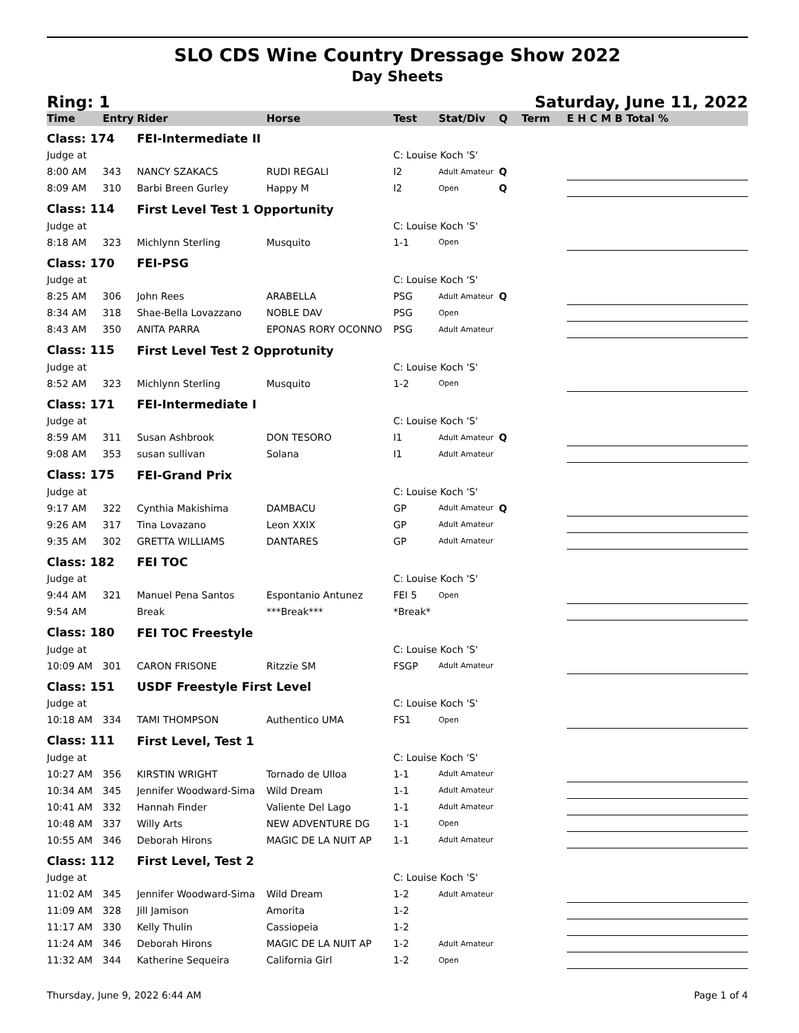SLO CDS Wine Country Dressage Show 2022
Day Sheets
Ring: 1 Saturday, June 11, 2022
| Time | Entry | Rider | Horse | Test | Stat/Div | Q | Term | E H C M B Total % |
| --- | --- | --- | --- | --- | --- | --- | --- | --- |
| Class: 174 | | FEI-Intermediate II | | | | | | |
| Judge at | | | | C: Louise Koch 'S' | | | | |
| 8:00 AM | 343 | NANCY SZAKACS | RUDI REGALI | I2 | Adult Amateur | Q | | |
| 8:09 AM | 310 | Barbi Breen Gurley | Happy M | I2 | Open | Q | | |
| Class: 114 | | First Level Test 1 Opportunity | | | | | | |
| Judge at | | | | C: Louise Koch 'S' | | | | |
| 8:18 AM | 323 | Michlynn Sterling | Musquito | 1-1 | Open | | | |
| Class: 170 | | FEI-PSG | | | | | | |
| Judge at | | | | C: Louise Koch 'S' | | | | |
| 8:25 AM | 306 | John Rees | ARABELLA | PSG | Adult Amateur | Q | | |
| 8:34 AM | 318 | Shae-Bella Lovazzano | NOBLE DAV | PSG | Open | | | |
| 8:43 AM | 350 | ANITA PARRA | EPONAS RORY OCONNO | PSG | Adult Amateur | | | |
| Class: 115 | | First Level Test 2 Opprotunity | | | | | | |
| Judge at | | | | C: Louise Koch 'S' | | | | |
| 8:52 AM | 323 | Michlynn Sterling | Musquito | 1-2 | Open | | | |
| Class: 171 | | FEI-Intermediate I | | | | | | |
| Judge at | | | | C: Louise Koch 'S' | | | | |
| 8:59 AM | 311 | Susan Ashbrook | DON TESORO | I1 | Adult Amateur | Q | | |
| 9:08 AM | 353 | susan sullivan | Solana | I1 | Adult Amateur | | | |
| Class: 175 | | FEI-Grand Prix | | | | | | |
| Judge at | | | | C: Louise Koch 'S' | | | | |
| 9:17 AM | 322 | Cynthia Makishima | DAMBACU | GP | Adult Amateur | Q | | |
| 9:26 AM | 317 | Tina Lovazano | Leon XXIX | GP | Adult Amateur | | | |
| 9:35 AM | 302 | GRETTA WILLIAMS | DANTARES | GP | Adult Amateur | | | |
| Class: 182 | | FEI TOC | | | | | | |
| Judge at | | | | C: Louise Koch 'S' | | | | |
| 9:44 AM | 321 | Manuel Pena Santos | Espontanio Antunez | FEI 5 | Open | | | |
| 9:54 AM | | Break | ***Break*** | *Break* | | | | |
| Class: 180 | | FEI TOC Freestyle | | | | | | |
| Judge at | | | | C: Louise Koch 'S' | | | | |
| 10:09 AM | 301 | CARON FRISONE | Ritzzie SM | FSGP | Adult Amateur | | | |
| Class: 151 | | USDF Freestyle First Level | | | | | | |
| Judge at | | | | C: Louise Koch 'S' | | | | |
| 10:18 AM | 334 | TAMI THOMPSON | Authentico UMA | FS1 | Open | | | |
| Class: 111 | | First Level, Test 1 | | | | | | |
| Judge at | | | | C: Louise Koch 'S' | | | | |
| 10:27 AM | 356 | KIRSTIN WRIGHT | Tornado de Ulloa | 1-1 | Adult Amateur | | | |
| 10:34 AM | 345 | Jennifer Woodward-Sima | Wild Dream | 1-1 | Adult Amateur | | | |
| 10:41 AM | 332 | Hannah Finder | Valiente Del Lago | 1-1 | Adult Amateur | | | |
| 10:48 AM | 337 | Willy Arts | NEW ADVENTURE DG | 1-1 | Open | | | |
| 10:55 AM | 346 | Deborah Hirons | MAGIC DE LA NUIT AP | 1-1 | Adult Amateur | | | |
| Class: 112 | | First Level, Test 2 | | | | | | |
| Judge at | | | | C: Louise Koch 'S' | | | | |
| 11:02 AM | 345 | Jennifer Woodward-Sima | Wild Dream | 1-2 | Adult Amateur | | | |
| 11:09 AM | 328 | Jill Jamison | Amorita | 1-2 | | | | |
| 11:17 AM | 330 | Kelly Thulin | Cassiopeia | 1-2 | | | | |
| 11:24 AM | 346 | Deborah Hirons | MAGIC DE LA NUIT AP | 1-2 | Adult Amateur | | | |
| 11:32 AM | 344 | Katherine Sequeira | California Girl | 1-2 | Open | | | |
Thursday, June 9, 2022 6:44 AM Page 1 of 4